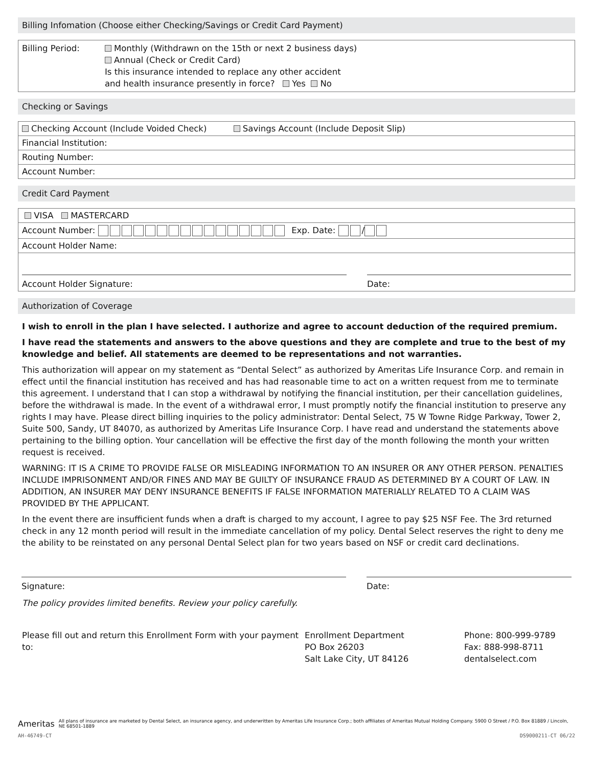Billing Infomation (Choose either Checking/Savings or Credit Card Payment)
Billing Period: Monthly (Withdrawn on the 15th or next 2 business days)
Annual (Check or Credit Card)
Is this insurance intended to replace any other accident
and health insurance presently in force? Yes No
Checking or Savings
Checking Account (Include Voided Check) Savings Account (Include Deposit Slip)
Financial Institution:
Routing Number:
Account Number:
Credit Card Payment
VISA MASTERCARD
Account Number: Exp. Date: /
Account Holder Name:
Account Holder Signature: Date:
Authorization of Coverage
I wish to enroll in the plan I have selected. I authorize and agree to account deduction of the required premium.
I have read the statements and answers to the above questions and they are complete and true to the best of my knowledge and belief. All statements are deemed to be representations and not warranties.
This authorization will appear on my statement as “Dental Select” as authorized by Ameritas Life Insurance Corp. and remain in effect until the financial institution has received and has had reasonable time to act on a written request from me to terminate this agreement. I understand that I can stop a withdrawal by notifying the financial institution, per their cancellation guidelines, before the withdrawal is made. In the event of a withdrawal error, I must promptly notify the financial institution to preserve any rights I may have. Please direct billing inquiries to the policy administrator: Dental Select, 75 W Towne Ridge Parkway, Tower 2, Suite 500, Sandy, UT 84070, as authorized by Ameritas Life Insurance Corp. I have read and understand the statements above pertaining to the billing option. Your cancellation will be effective the first day of the month following the month your written request is received.
WARNING: IT IS A CRIME TO PROVIDE FALSE OR MISLEADING INFORMATION TO AN INSURER OR ANY OTHER PERSON. PENALTIES INCLUDE IMPRISONMENT AND/OR FINES AND MAY BE GUILTY OF INSURANCE FRAUD AS DETERMINED BY A COURT OF LAW. IN ADDITION, AN INSURER MAY DENY INSURANCE BENEFITS IF FALSE INFORMATION MATERIALLY RELATED TO A CLAIM WAS PROVIDED BY THE APPLICANT.
In the event there are insufficient funds when a draft is charged to my account, I agree to pay $25 NSF Fee. The 3rd returned check in any 12 month period will result in the immediate cancellation of my policy. Dental Select reserves the right to deny me the ability to be reinstated on any personal Dental Select plan for two years based on NSF or credit card declinations.
Signature: Date:
The policy provides limited benefits. Review your policy carefully.
Please fill out and return this Enrollment Form with your payment to:
Enrollment Department
PO Box 26203
Salt Lake City, UT 84126
Phone: 800-999-9789
Fax: 888-998-8711
dentalselect.com
Ameritas All plans of insurance are marketed by Dental Select, an insurance agency, and underwritten by Ameritas Life Insurance Corp.; both affiliates of Ameritas Mutual Holding Company. 5900 O Street / P.O. Box 81889 / Lincoln, NE 68501-1889
AH-46749-CT DS9000211-CT 06/22